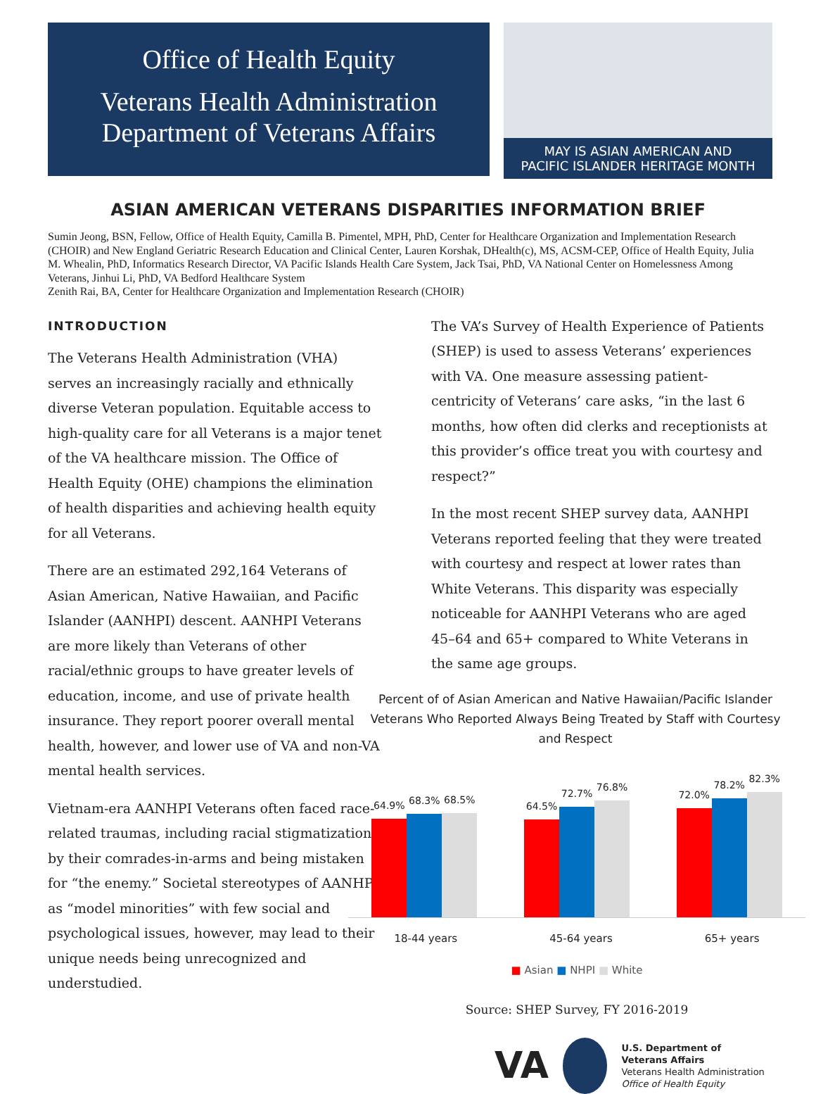Office of Health Equity
Veterans Health Administration
Department of Veterans Affairs
MAY IS ASIAN AMERICAN AND
PACIFIC ISLANDER HERITAGE MONTH
ASIAN AMERICAN VETERANS DISPARITIES INFORMATION BRIEF
Sumin Jeong, BSN, Fellow, Office of Health Equity, Camilla B. Pimentel, MPH, PhD, Center for Healthcare Organization and Implementation Research (CHOIR) and New England Geriatric Research Education and Clinical Center, Lauren Korshak, DHealth(c), MS, ACSM-CEP, Office of Health Equity, Julia M. Whealin, PhD, Informatics Research Director, VA Pacific Islands Health Care System, Jack Tsai, PhD, VA National Center on Homelessness Among Veterans, Jinhui Li, PhD, VA Bedford Healthcare System
Zenith Rai, BA, Center for Healthcare Organization and Implementation Research (CHOIR)
INTRODUCTION
The Veterans Health Administration (VHA) serves an increasingly racially and ethnically diverse Veteran population. Equitable access to high-quality care for all Veterans is a major tenet of the VA healthcare mission. The Office of Health Equity (OHE) champions the elimination of health disparities and achieving health equity for all Veterans.
There are an estimated 292,164 Veterans of Asian American, Native Hawaiian, and Pacific Islander (AANHPI) descent. AANHPI Veterans are more likely than Veterans of other racial/ethnic groups to have greater levels of education, income, and use of private health insurance. They report poorer overall mental health, however, and lower use of VA and non-VA mental health services.
Vietnam-era AANHPI Veterans often faced race-related traumas, including racial stigmatization by their comrades-in-arms and being mistaken for “the enemy.” Societal stereotypes of AANHPIs as “model minorities” with few social and psychological issues, however, may lead to their unique needs being unrecognized and understudied.
The VA’s Survey of Health Experience of Patients (SHEP) is used to assess Veterans’ experiences with VA. One measure assessing patient-centricity of Veterans’ care asks, “in the last 6 months, how often did clerks and receptionists at this provider’s office treat you with courtesy and respect?”
In the most recent SHEP survey data, AANHPI Veterans reported feeling that they were treated with courtesy and respect at lower rates than White Veterans. This disparity was especially noticeable for AANHPI Veterans who are aged 45–64 and 65+ compared to White Veterans in the same age groups.
Percent of of Asian American and Native Hawaiian/Pacific Islander Veterans Who Reported Always Being Treated by Staff with Courtesy and Respect
64.9%
68.3%
68.5%
64.5%
72.7%
76.8%
72.0%
78.2%
82.3%
18-44 years 45-64 years 65+ years
■ Asian ■ NHPI ■ White
Source: SHEP Survey, FY 2016-2019
VA
U.S. Department of Veterans Affairs
Veterans Health Administration
Office of Health Equity